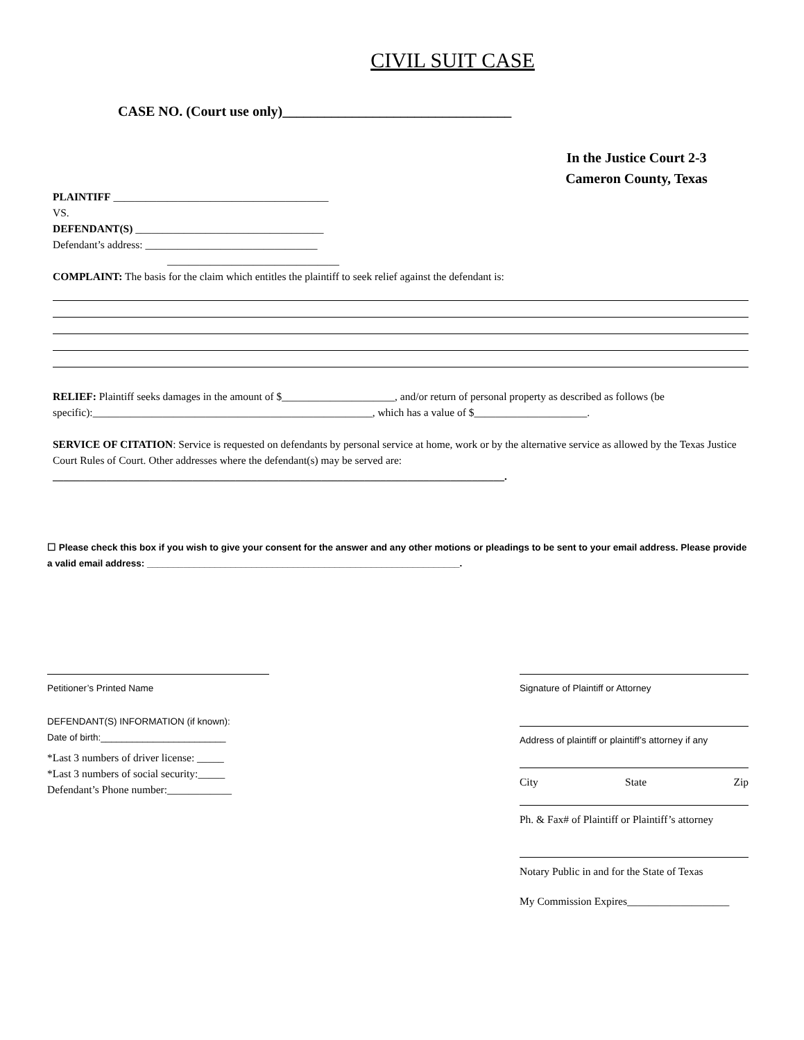CIVIL SUIT CASE
CASE NO. (Court use only)_________________________________
In the Justice Court 2-3
Cameron County, Texas
PLAINTIFF ________________________________________
VS.
DEFENDANT(S) ___________________________________
Defendant’s address: ________________________________
________________________________
COMPLAINT: The basis for the claim which entitles the plaintiff to seek relief against the defendant is:
RELIEF: Plaintiff seeks damages in the amount of $_____________________, and/or return of personal property as described as follows (be specific):____________________________________________________, which has a value of $_____________________.
SERVICE OF CITATION: Service is requested on defendants by personal service at home, work or by the alternative service as allowed by the Texas Justice Court Rules of Court. Other addresses where the defendant(s) may be served are:
____________________________________________________________________________________.
☐ Please check this box if you wish to give your consent for the answer and any other motions or pleadings to be sent to your email address. Please provide a valid email address: ____________________________________________________________.
Petitioner’s Printed Name
DEFENDANT(S) INFORMATION (if known):
Date of birth:________________________
*Last 3 numbers of driver license: _____
*Last 3 numbers of social security:_____
Defendant’s Phone number:____________
Signature of Plaintiff or Attorney
Address of plaintiff or plaintiff’s attorney if any
City State Zip
Ph. & Fax# of Plaintiff or Plaintiff’s attorney
Notary Public in and for the State of Texas
My Commission Expires___________________